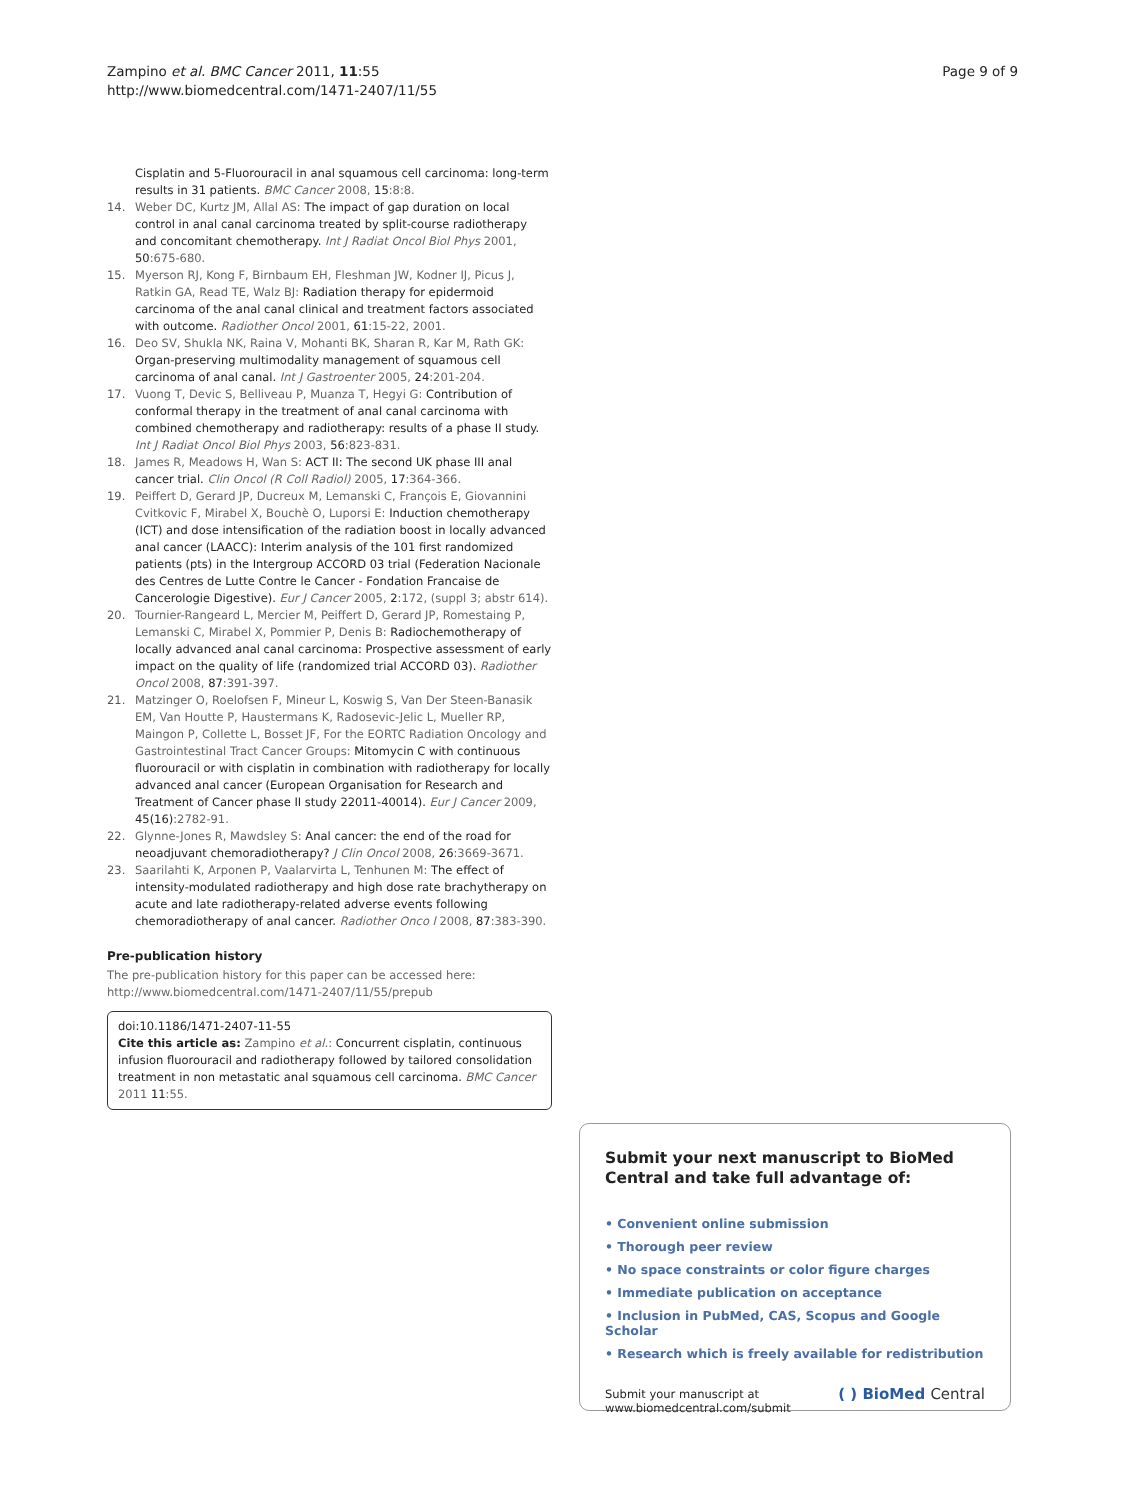Zampino et al. BMC Cancer 2011, 11:55
http://www.biomedcentral.com/1471-2407/11/55
Page 9 of 9
Cisplatin and 5-Fluorouracil in anal squamous cell carcinoma: long-term results in 31 patients. BMC Cancer 2008, 15:8:8.
14. Weber DC, Kurtz JM, Allal AS: The impact of gap duration on local control in anal canal carcinoma treated by split-course radiotherapy and concomitant chemotherapy. Int J Radiat Oncol Biol Phys 2001, 50:675-680.
15. Myerson RJ, Kong F, Birnbaum EH, Fleshman JW, Kodner IJ, Picus J, Ratkin GA, Read TE, Walz BJ: Radiation therapy for epidermoid carcinoma of the anal canal clinical and treatment factors associated with outcome. Radiother Oncol 2001, 61:15-22, 2001.
16. Deo SV, Shukla NK, Raina V, Mohanti BK, Sharan R, Kar M, Rath GK: Organ-preserving multimodality management of squamous cell carcinoma of anal canal. Int J Gastroenter 2005, 24:201-204.
17. Vuong T, Devic S, Belliveau P, Muanza T, Hegyi G: Contribution of conformal therapy in the treatment of anal canal carcinoma with combined chemotherapy and radiotherapy: results of a phase II study. Int J Radiat Oncol Biol Phys 2003, 56:823-831.
18. James R, Meadows H, Wan S: ACT II: The second UK phase III anal cancer trial. Clin Oncol (R Coll Radiol) 2005, 17:364-366.
19. Peiffert D, Gerard JP, Ducreux M, Lemanski C, François E, Giovannini Cvitkovic F, Mirabel X, Bouchè O, Luporsi E: Induction chemotherapy (ICT) and dose intensification of the radiation boost in locally advanced anal cancer (LAACC): Interim analysis of the 101 first randomized patients (pts) in the Intergroup ACCORD 03 trial (Federation Nacionale des Centres de Lutte Contre le Cancer - Fondation Francaise de Cancerologie Digestive). Eur J Cancer 2005, 2:172, (suppl 3; abstr 614).
20. Tournier-Rangeard L, Mercier M, Peiffert D, Gerard JP, Romestaing P, Lemanski C, Mirabel X, Pommier P, Denis B: Radiochemotherapy of locally advanced anal canal carcinoma: Prospective assessment of early impact on the quality of life (randomized trial ACCORD 03). Radiother Oncol 2008, 87:391-397.
21. Matzinger O, Roelofsen F, Mineur L, Koswig S, Van Der Steen-Banasik EM, Van Houtte P, Haustermans K, Radosevic-Jelic L, Mueller RP, Maingon P, Collette L, Bosset JF, For the EORTC Radiation Oncology and Gastrointestinal Tract Cancer Groups: Mitomycin C with continuous fluorouracil or with cisplatin in combination with radiotherapy for locally advanced anal cancer (European Organisation for Research and Treatment of Cancer phase II study 22011-40014). Eur J Cancer 2009, 45(16):2782-91.
22. Glynne-Jones R, Mawdsley S: Anal cancer: the end of the road for neoadjuvant chemoradiotherapy? J Clin Oncol 2008, 26:3669-3671.
23. Saarilahti K, Arponen P, Vaalarvirta L, Tenhunen M: The effect of intensity-modulated radiotherapy and high dose rate brachytherapy on acute and late radiotherapy-related adverse events following chemoradiotherapy of anal cancer. Radiother Onco l 2008, 87:383-390.
Pre-publication history
The pre-publication history for this paper can be accessed here:
http://www.biomedcentral.com/1471-2407/11/55/prepub
doi:10.1186/1471-2407-11-55
Cite this article as: Zampino et al.: Concurrent cisplatin, continuous infusion fluorouracil and radiotherapy followed by tailored consolidation treatment in non metastatic anal squamous cell carcinoma. BMC Cancer 2011 11:55.
Submit your next manuscript to BioMed Central and take full advantage of:
• Convenient online submission
• Thorough peer review
• No space constraints or color figure charges
• Immediate publication on acceptance
• Inclusion in PubMed, CAS, Scopus and Google Scholar
• Research which is freely available for redistribution
Submit your manuscript at
www.biomedcentral.com/submit
( ) BioMed Central